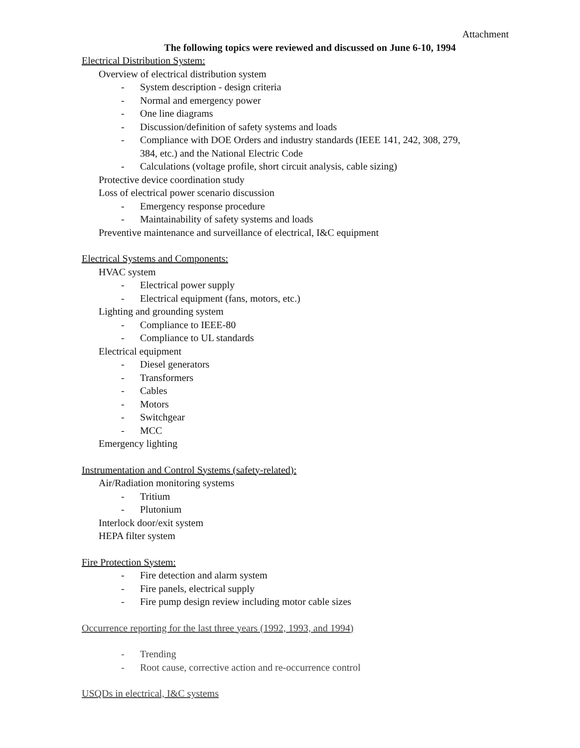Attachment
The following topics were reviewed and discussed on June 6-10, 1994
Electrical Distribution System:
Overview of electrical distribution system
- System description - design criteria
- Normal and emergency power
- One line diagrams
- Discussion/definition of safety systems and loads
- Compliance with DOE Orders and industry standards (IEEE 141, 242, 308, 279,
384, etc.) and the National Electric Code
- Calculations (voltage profile, short circuit analysis, cable sizing)
Protective device coordination study
Loss of electrical power scenario discussion
- Emergency response procedure
- Maintainability of safety systems and loads
Preventive maintenance and surveillance of electrical, I&C equipment
Electrical Systems and Components:
HVAC system
- Electrical power supply
- Electrical equipment (fans, motors, etc.)
Lighting and grounding system
- Compliance to IEEE-80
- Compliance to UL standards
Electrical equipment
- Diesel generators
- Transformers
- Cables
- Motors
- Switchgear
- MCC
Emergency lighting
Instrumentation and Control Systems (safety-related):
Air/Radiation monitoring systems
- Tritium
- Plutonium
Interlock door/exit system
HEPA filter system
Fire Protection System:
- Fire detection and alarm system
- Fire panels, electrical supply
- Fire pump design review including motor cable sizes
Occurrence reporting for the last three years (1992, 1993, and 1994)
- Trending
- Root cause, corrective action and re-occurrence control
USQDs in electrical, I&C systems